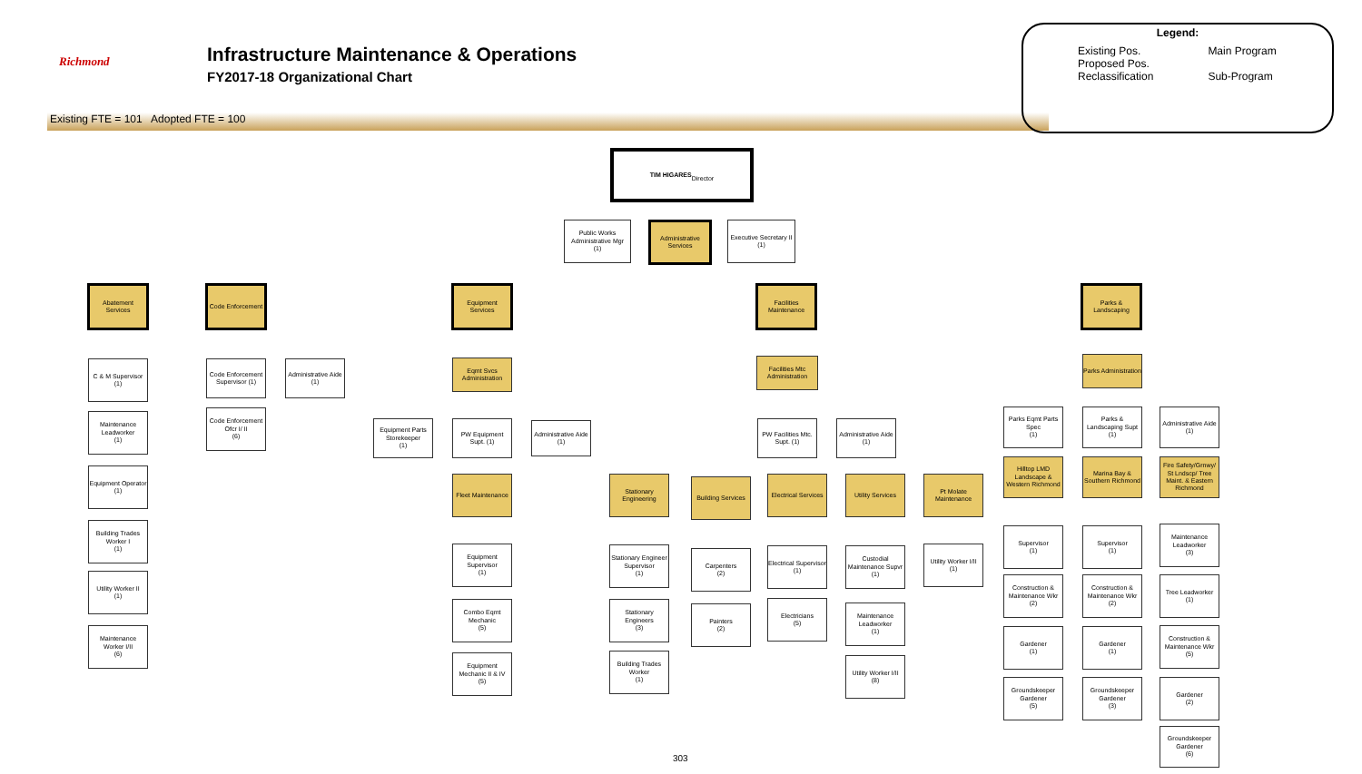Richmond
Infrastructure Maintenance & Operations
FY2017-18 Organizational Chart
Existing FTE = 101 Adopted FTE = 100
Legend:
Existing Pos.
Proposed Pos.
Reclassification
Main Program
Sub-Program
TIM HIGARES
Director
Public Works Administrative Mgr
(1)
Administrative Services
Executive Secretary II
(1)
Abatement Services
Code Enforcement
Equipment Services
Facilities Maintenance
Parks & Landscaping
C & M Supervisor
(1)
Maintenance Leadworker
(1)
Equipment Operator
(1)
Building Trades Worker I
(1)
Utility Worker II
(1)
Maintenance Worker I/II
(6)
Code Enforcement Supervisor (1)
Administrative Aide
(1)
Code Enforcement Ofcr I/ II
(6)
Eqmt Svcs Administration
Equipment Parts Storekeeper
(1)
PW Equipment Supt. (1)
Administrative Aide
(1)
Fleet Maintenance
Equipment Supervisor
(1)
Combo Eqmt Mechanic
(5)
Equipment Mechanic II & IV
(5)
Facilities Mtc Administration
PW Facilities Mtc. Supt. (1)
Administrative Aide
(1)
Stationary Engineering
Building Services
Electrical Services
Utility Services
Pt Molate Maintenance
Stationary Engineer Supervisor
(1)
Stationary Engineers
(3)
Building Trades Worker
(1)
Carpenters
(2)
Painters
(2)
Electrical Supervisor
(1)
Electricians
(5)
Custodial Maintenance Supvr
(1)
Maintenance Leadworker
(1)
Utility Worker I/II
(8)
Utility Worker I/II
(1)
Parks Administration
Parks Eqmt Parts Spec
(1)
Parks & Landscaping Supt
(1)
Administrative Aide
(1)
Hilltop LMD Landscape & Western Richmond
Marina Bay & Southern Richmond
Fire Safety/Grnwy/ St Lndscp/ Tree Maint. & Eastern Richmond
Supervisor
(1)
Supervisor
(1)
Maintenance Leadworker
(3)
Construction & Maintenance Wkr
(2)
Construction & Maintenance Wkr
(2)
Tree Leadworker
(1)
Gardener
(1)
Gardener
(1)
Construction & Maintenance Wkr
(5)
Groundskeeper Gardener
(5)
Groundskeeper Gardener
(3)
Gardener
(2)
Groundskeeper Gardener
(6)
303